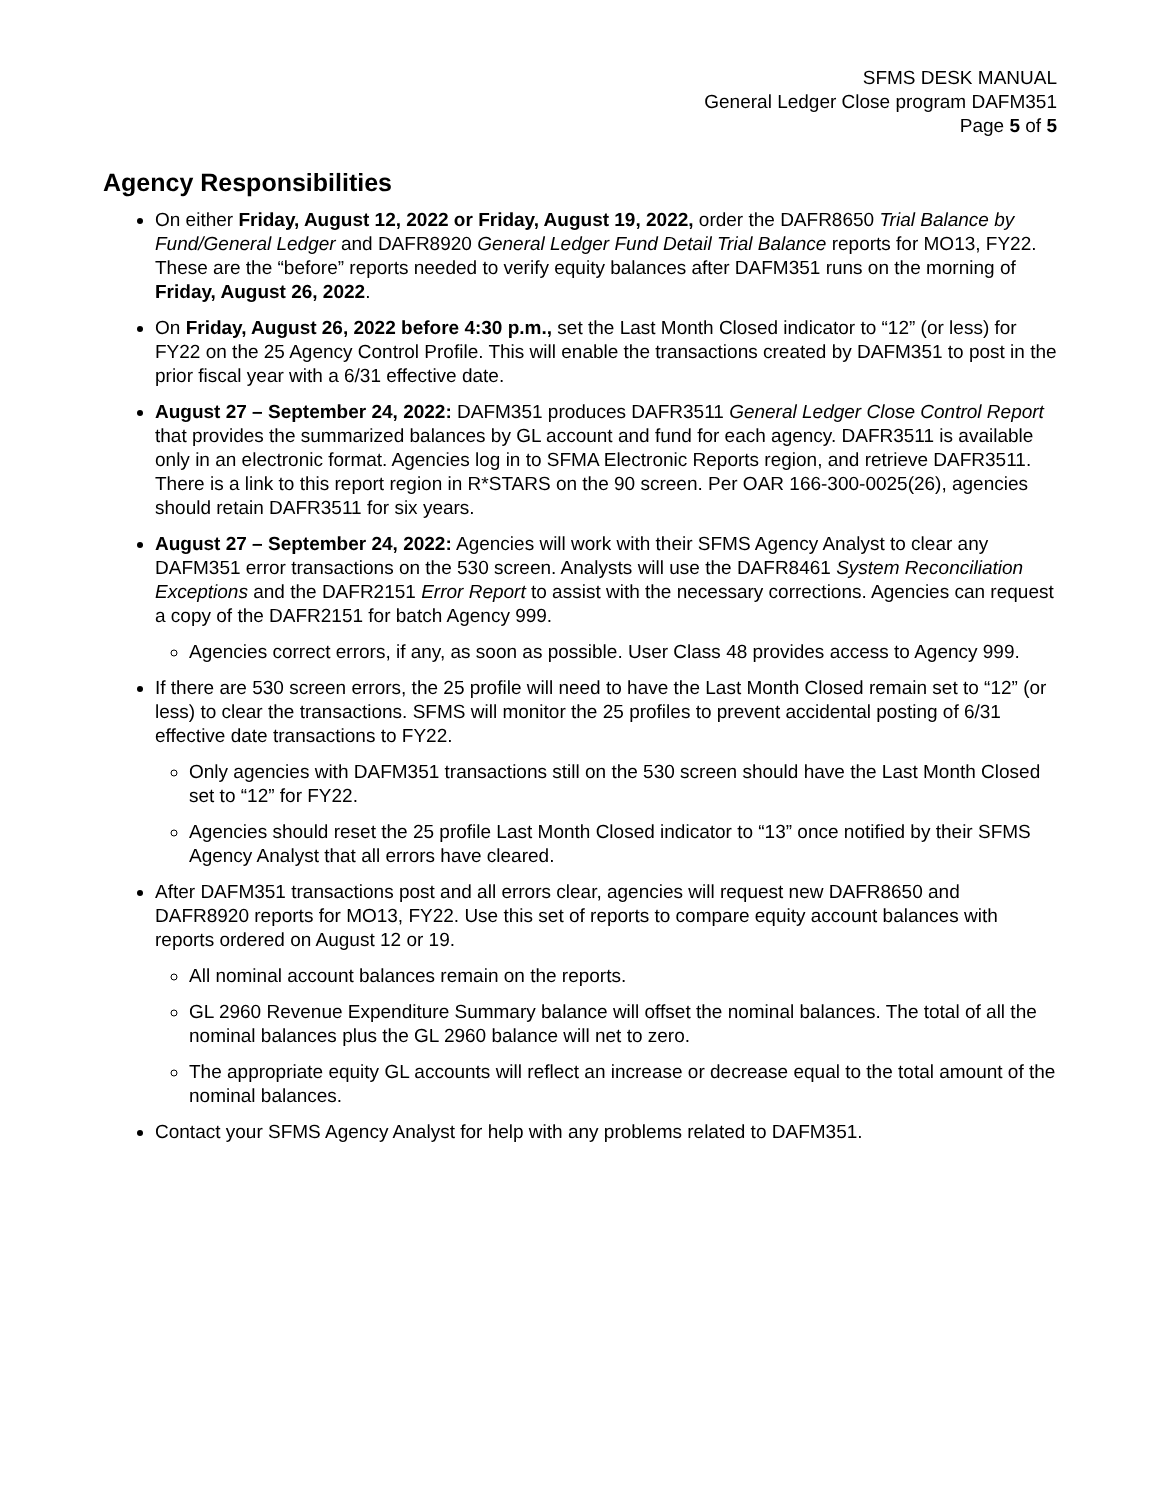SFMS DESK MANUAL
General Ledger Close program DAFM351
Page 5 of 5
Agency Responsibilities
On either Friday, August 12, 2022 or Friday, August 19, 2022, order the DAFR8650 Trial Balance by Fund/General Ledger and DAFR8920 General Ledger Fund Detail Trial Balance reports for MO13, FY22. These are the “before” reports needed to verify equity balances after DAFM351 runs on the morning of Friday, August 26, 2022.
On Friday, August 26, 2022 before 4:30 p.m., set the Last Month Closed indicator to “12” (or less) for FY22 on the 25 Agency Control Profile. This will enable the transactions created by DAFM351 to post in the prior fiscal year with a 6/31 effective date.
August 27 – September 24, 2022: DAFM351 produces DAFR3511 General Ledger Close Control Report that provides the summarized balances by GL account and fund for each agency. DAFR3511 is available only in an electronic format. Agencies log in to SFMA Electronic Reports region, and retrieve DAFR3511. There is a link to this report region in R*STARS on the 90 screen. Per OAR 166-300-0025(26), agencies should retain DAFR3511 for six years.
August 27 – September 24, 2022: Agencies will work with their SFMS Agency Analyst to clear any DAFM351 error transactions on the 530 screen. Analysts will use the DAFR8461 System Reconciliation Exceptions and the DAFR2151 Error Report to assist with the necessary corrections. Agencies can request a copy of the DAFR2151 for batch Agency 999.
Agencies correct errors, if any, as soon as possible. User Class 48 provides access to Agency 999.
If there are 530 screen errors, the 25 profile will need to have the Last Month Closed remain set to “12” (or less) to clear the transactions. SFMS will monitor the 25 profiles to prevent accidental posting of 6/31 effective date transactions to FY22.
Only agencies with DAFM351 transactions still on the 530 screen should have the Last Month Closed set to “12” for FY22.
Agencies should reset the 25 profile Last Month Closed indicator to “13” once notified by their SFMS Agency Analyst that all errors have cleared.
After DAFM351 transactions post and all errors clear, agencies will request new DAFR8650 and DAFR8920 reports for MO13, FY22. Use this set of reports to compare equity account balances with reports ordered on August 12 or 19.
All nominal account balances remain on the reports.
GL 2960 Revenue Expenditure Summary balance will offset the nominal balances. The total of all the nominal balances plus the GL 2960 balance will net to zero.
The appropriate equity GL accounts will reflect an increase or decrease equal to the total amount of the nominal balances.
Contact your SFMS Agency Analyst for help with any problems related to DAFM351.